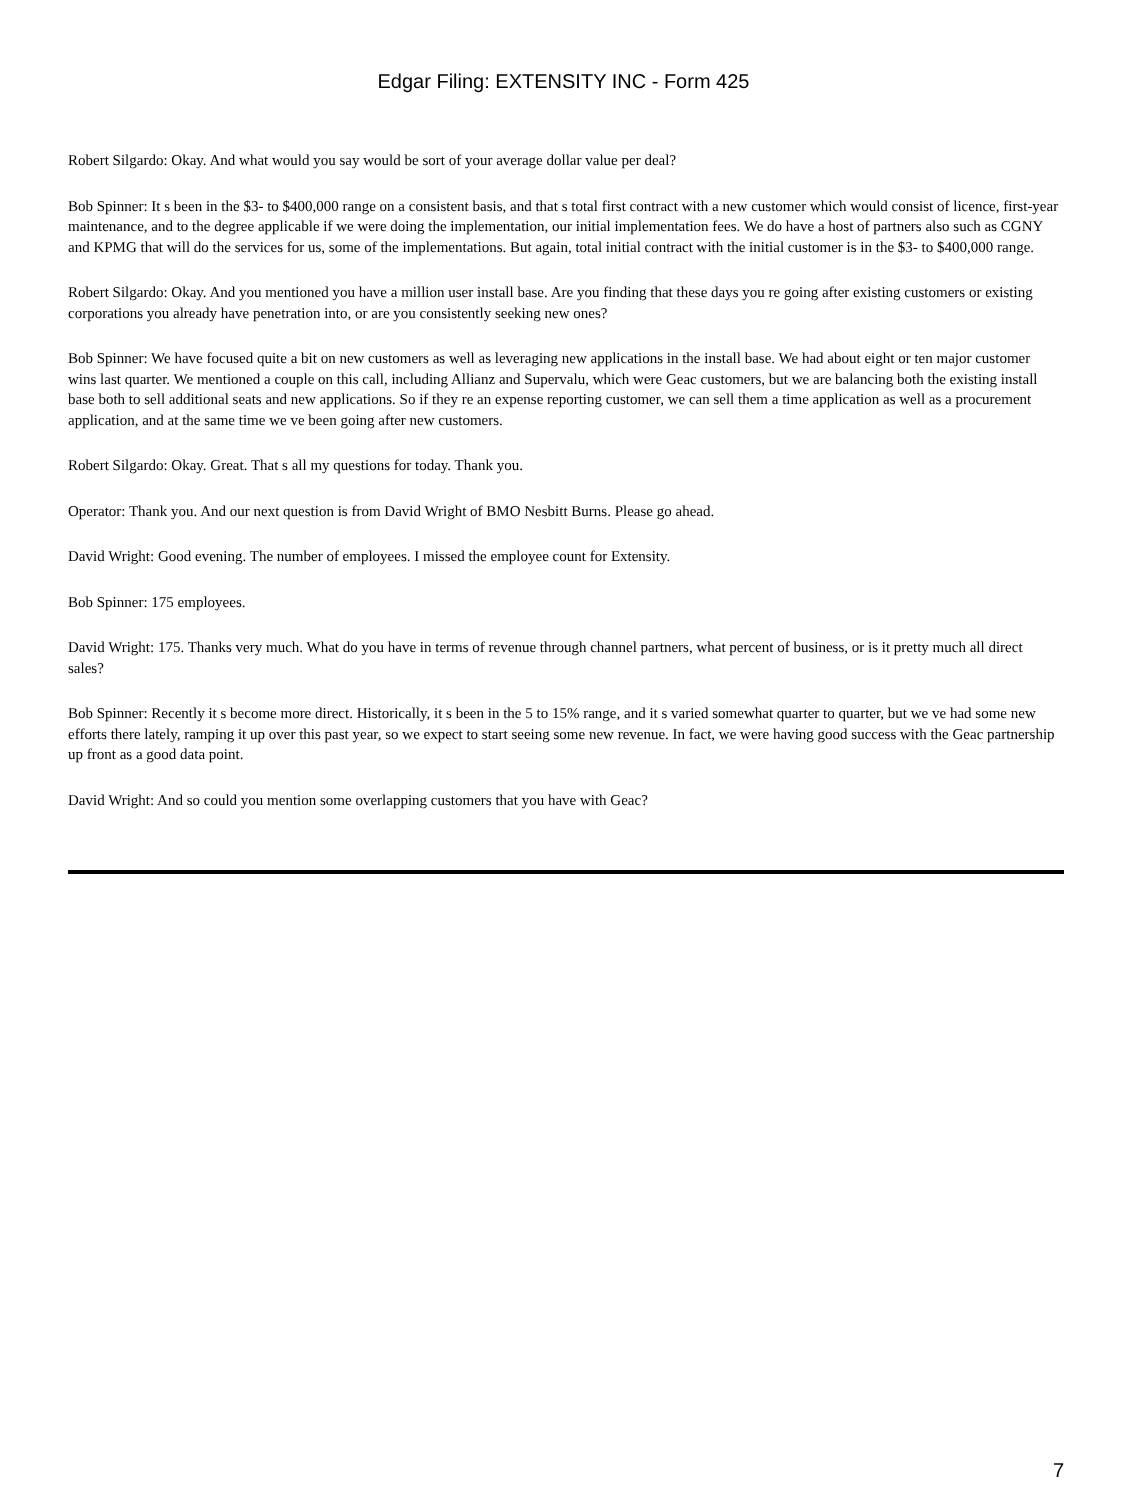Edgar Filing: EXTENSITY INC - Form 425
Robert Silgardo: Okay. And what would you say would be sort of your average dollar value per deal?
Bob Spinner: It s been in the $3- to $400,000 range on a consistent basis, and that s total first contract with a new customer which would consist of licence, first-year maintenance, and to the degree applicable if we were doing the implementation, our initial implementation fees. We do have a host of partners also such as CGNY and KPMG that will do the services for us, some of the implementations. But again, total initial contract with the initial customer is in the $3- to $400,000 range.
Robert Silgardo: Okay. And you mentioned you have a million user install base. Are you finding that these days you re going after existing customers or existing corporations you already have penetration into, or are you consistently seeking new ones?
Bob Spinner: We have focused quite a bit on new customers as well as leveraging new applications in the install base. We had about eight or ten major customer wins last quarter. We mentioned a couple on this call, including Allianz and Supervalu, which were Geac customers, but we are balancing both the existing install base both to sell additional seats and new applications. So if they re an expense reporting customer, we can sell them a time application as well as a procurement application, and at the same time we ve been going after new customers.
Robert Silgardo: Okay. Great. That s all my questions for today. Thank you.
Operator: Thank you. And our next question is from David Wright of BMO Nesbitt Burns. Please go ahead.
David Wright: Good evening. The number of employees. I missed the employee count for Extensity.
Bob Spinner: 175 employees.
David Wright: 175. Thanks very much. What do you have in terms of revenue through channel partners, what percent of business, or is it pretty much all direct sales?
Bob Spinner: Recently it s become more direct. Historically, it s been in the 5 to 15% range, and it s varied somewhat quarter to quarter, but we ve had some new efforts there lately, ramping it up over this past year, so we expect to start seeing some new revenue. In fact, we were having good success with the Geac partnership up front as a good data point.
David Wright: And so could you mention some overlapping customers that you have with Geac?
7